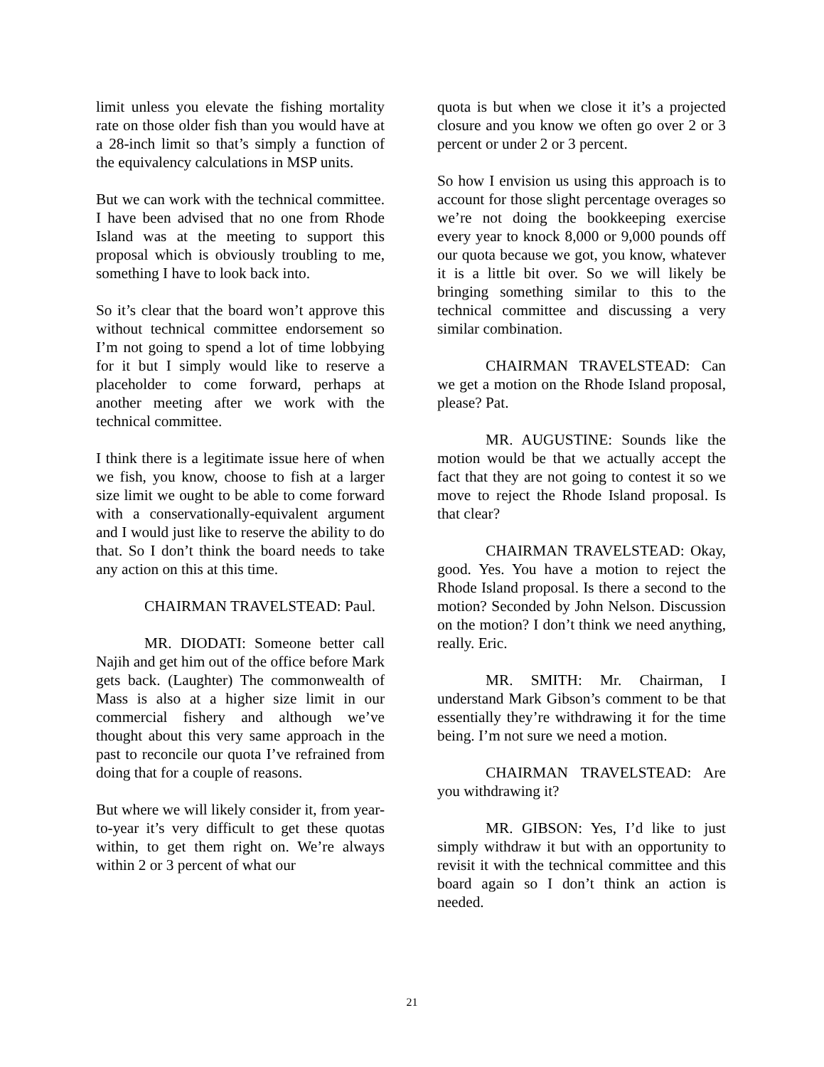limit unless you elevate the fishing mortality rate on those older fish than you would have at a 28-inch limit so that’s simply a function of the equivalency calculations in MSP units.
But we can work with the technical committee. I have been advised that no one from Rhode Island was at the meeting to support this proposal which is obviously troubling to me, something I have to look back into.
So it’s clear that the board won’t approve this without technical committee endorsement so I’m not going to spend a lot of time lobbying for it but I simply would like to reserve a placeholder to come forward, perhaps at another meeting after we work with the technical committee.
I think there is a legitimate issue here of when we fish, you know, choose to fish at a larger size limit we ought to be able to come forward with a conservationally-equivalent argument and I would just like to reserve the ability to do that. So I don’t think the board needs to take any action on this at this time.
CHAIRMAN TRAVELSTEAD: Paul.
MR. DIODATI: Someone better call Najih and get him out of the office before Mark gets back. (Laughter) The commonwealth of Mass is also at a higher size limit in our commercial fishery and although we’ve thought about this very same approach in the past to reconcile our quota I’ve refrained from doing that for a couple of reasons.
But where we will likely consider it, from year-to-year it’s very difficult to get these quotas within, to get them right on. We’re always within 2 or 3 percent of what our
quota is but when we close it it’s a projected closure and you know we often go over 2 or 3 percent or under 2 or 3 percent.
So how I envision us using this approach is to account for those slight percentage overages so we’re not doing the bookkeeping exercise every year to knock 8,000 or 9,000 pounds off our quota because we got, you know, whatever it is a little bit over. So we will likely be bringing something similar to this to the technical committee and discussing a very similar combination.
CHAIRMAN TRAVELSTEAD: Can we get a motion on the Rhode Island proposal, please? Pat.
MR. AUGUSTINE: Sounds like the motion would be that we actually accept the fact that they are not going to contest it so we move to reject the Rhode Island proposal. Is that clear?
CHAIRMAN TRAVELSTEAD: Okay, good. Yes. You have a motion to reject the Rhode Island proposal. Is there a second to the motion? Seconded by John Nelson. Discussion on the motion? I don’t think we need anything, really. Eric.
MR. SMITH: Mr. Chairman, I understand Mark Gibson’s comment to be that essentially they’re withdrawing it for the time being. I’m not sure we need a motion.
CHAIRMAN TRAVELSTEAD: Are you withdrawing it?
MR. GIBSON: Yes, I’d like to just simply withdraw it but with an opportunity to revisit it with the technical committee and this board again so I don’t think an action is needed.
21